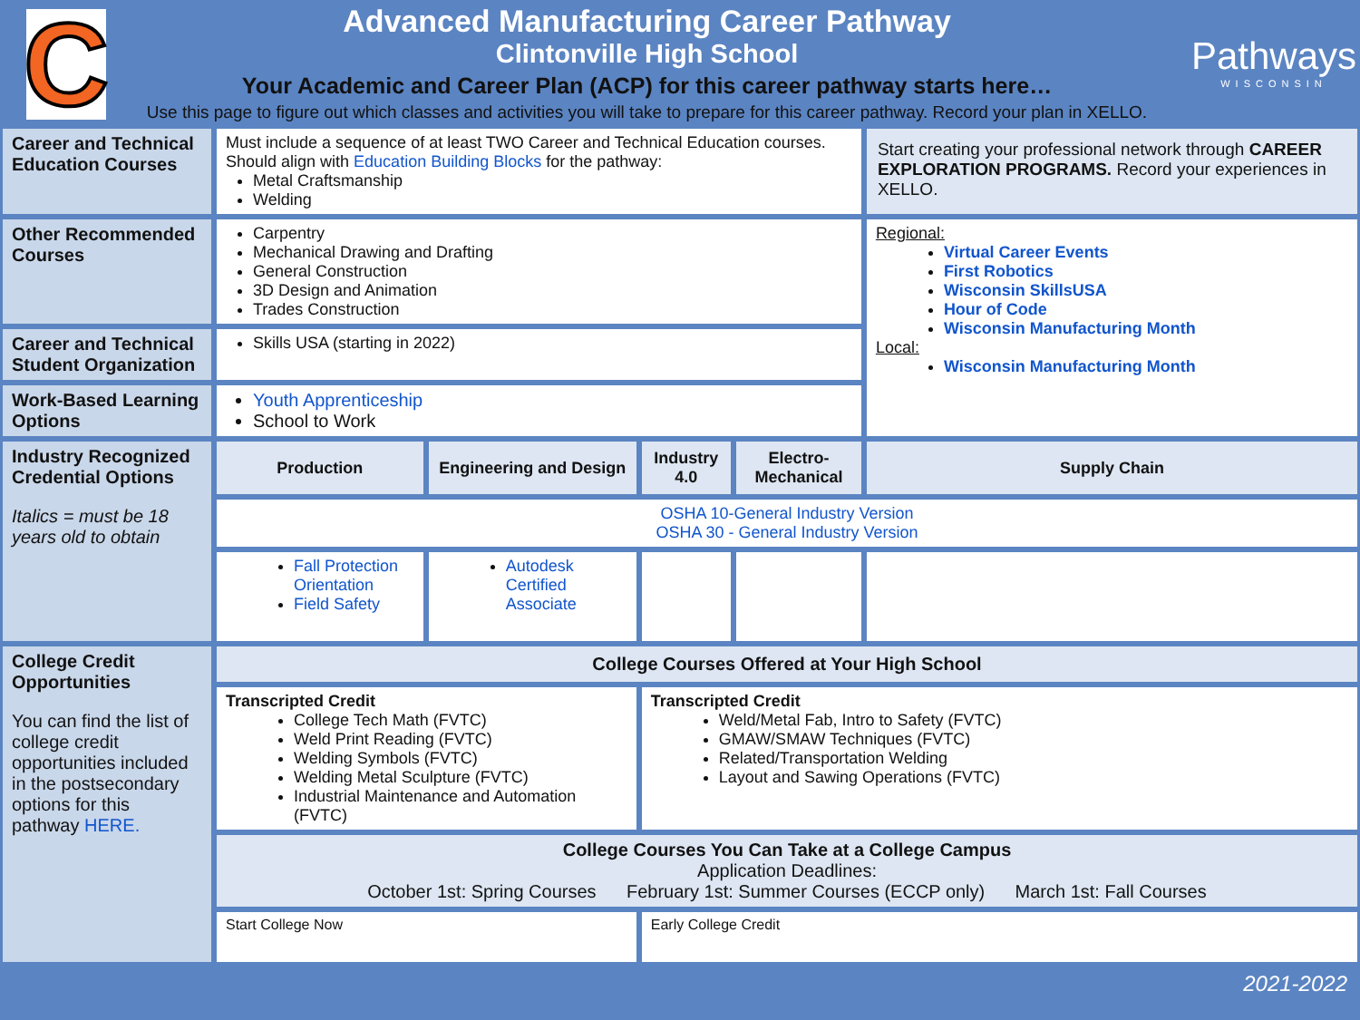C
Advanced Manufacturing Career Pathway
Clintonville High School
Your Academic and Career Plan (ACP) for this career pathway starts here…
Use this page to figure out which classes and activities you will take to prepare for this career pathway. Record your plan in XELLO.
Pathways
WISCONSIN
| Career and Technical Education Courses | Must include a sequence of at least TWO Career and Technical Education courses. Should align with Education Building Blocks for the pathway: Metal Craftsmanship Welding | | | | Start creating your professional network through CAREER EXPLORATION PROGRAMS. Record your experiences in XELLO. |
| Other Recommended Courses | Carpentry Mechanical Drawing and Drafting General Construction 3D Design and Animation Trades Construction | | | | Regional: Virtual Career Events First Robotics Wisconsin SkillsUSA Hour of Code Wisconsin Manufacturing Month Local: Wisconsin Manufacturing Month |
| Career and Technical Student Organization | Skills USA (starting in 2022) | | | | |
| Work-Based Learning Options | Youth Apprenticeship School to Work | | | | |
| Industry Recognized Credential Options Italics = must be 18 years old to obtain | Production | Engineering and Design | Industry 4.0 | Electro-Mechanical | Supply Chain |
| | OSHA 10-General Industry Version OSHA 30 - General Industry Version | | | | |
| | Fall Protection Orientation Field Safety | Autodesk Certified Associate | | | |
| College Credit Opportunities You can find the list of college credit opportunities included in the postsecondary options for this pathway HERE. | College Courses Offered at Your High School | | | | |
| | Transcripted Credit College Tech Math (FVTC) Weld Print Reading (FVTC) Welding Symbols (FVTC) Welding Metal Sculpture (FVTC) Industrial Maintenance and Automation (FVTC) | | Transcripted Credit Weld/Metal Fab, Intro to Safety (FVTC) GMAW/SMAW Techniques (FVTC) Related/Transportation Welding Layout and Sawing Operations (FVTC) | | |
| | College Courses You Can Take at a College Campus Application Deadlines: October 1st: Spring Courses February 1st: Summer Courses (ECCP only) March 1st: Fall Courses | | | | |
| | Start College Now | | Early College Credit | | |
2021-2022